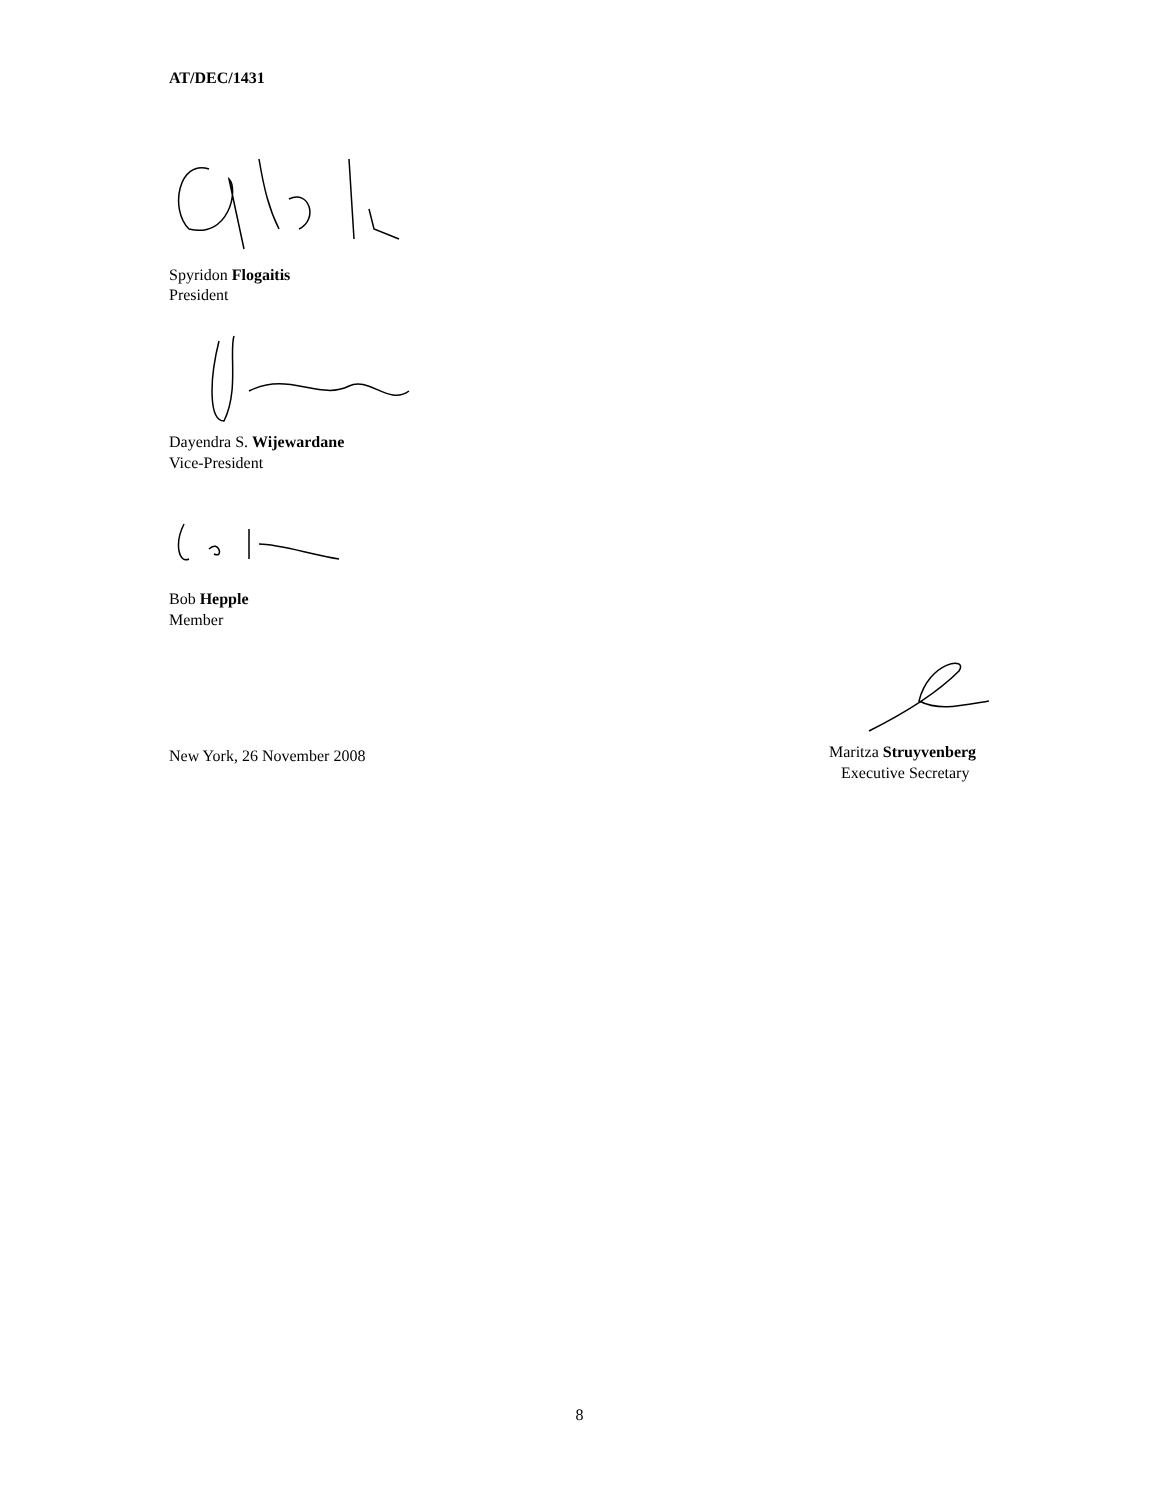AT/DEC/1431
Spyridon Flogaitis
President
Dayendra S. Wijewardane
Vice-President
Bob Hepple
Member
New York, 26 November 2008
Maritza Struyvenberg
Executive Secretary
8